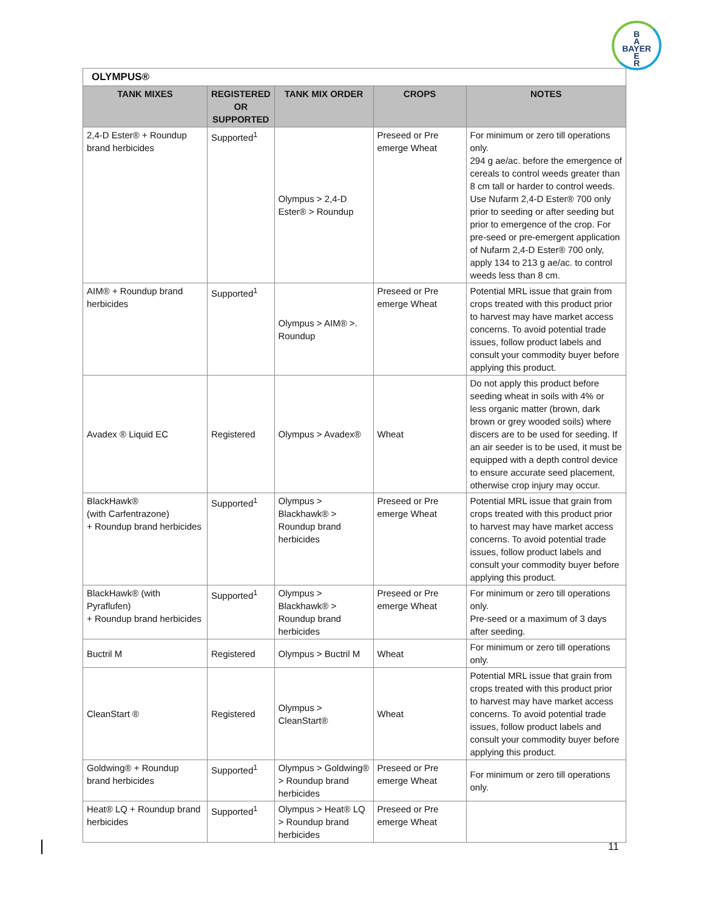B
A
BAYER
E
R
OLYMPUS®
| TANK MIXES | REGISTERED OR SUPPORTED | TANK MIX ORDER | CROPS | NOTES |
| --- | --- | --- | --- | --- |
| 2,4-D Ester® + Roundup brand herbicides | Supported<sup>1</sup> | Olympus > 2,4-D Ester® > Roundup | Preseed or Pre emerge Wheat | For minimum or zero till operations only. 294 g ae/ac. before the emergence of cereals to control weeds greater than 8 cm tall or harder to control weeds. Use Nufarm 2,4-D Ester® 700 only prior to seeding or after seeding but prior to emergence of the crop. For pre-seed or pre-emergent application of Nufarm 2,4-D Ester® 700 only, apply 134 to 213 g ae/ac. to control weeds less than 8 cm. |
| AIM® + Roundup brand herbicides | Supported<sup>1</sup> | Olympus > AIM® >. Roundup | Preseed or Pre emerge Wheat | Potential MRL issue that grain from crops treated with this product prior to harvest may have market access concerns. To avoid potential trade issues, follow product labels and consult your commodity buyer before applying this product. |
| Avadex ® Liquid EC | Registered | Olympus > Avadex® | Wheat | Do not apply this product before seeding wheat in soils with 4% or less organic matter (brown, dark brown or grey wooded soils) where discers are to be used for seeding. If an air seeder is to be used, it must be equipped with a depth control device to ensure accurate seed placement, otherwise crop injury may occur. |
| BlackHawk® (with Carfentrazone) + Roundup brand herbicides | Supported<sup>1</sup> | Olympus > Blackhawk® > Roundup brand herbicides | Preseed or Pre emerge Wheat | Potential MRL issue that grain from crops treated with this product prior to harvest may have market access concerns. To avoid potential trade issues, follow product labels and consult your commodity buyer before applying this product. |
| BlackHawk® (with Pyraflufen) + Roundup brand herbicides | Supported<sup>1</sup> | Olympus > Blackhawk® > Roundup brand herbicides | Preseed or Pre emerge Wheat | For minimum or zero till operations only. Pre-seed or a maximum of 3 days after seeding. |
| Buctril M | Registered | Olympus > Buctril M | Wheat | For minimum or zero till operations only. |
| CleanStart ® | Registered | Olympus > CleanStart® | Wheat | Potential MRL issue that grain from crops treated with this product prior to harvest may have market access concerns. To avoid potential trade issues, follow product labels and consult your commodity buyer before applying this product. |
| Goldwing® + Roundup brand herbicides | Supported<sup>1</sup> | Olympus > Goldwing® > Roundup brand herbicides | Preseed or Pre emerge Wheat | For minimum or zero till operations only. |
| Heat® LQ + Roundup brand herbicides | Supported<sup>1</sup> | Olympus > Heat® LQ > Roundup brand herbicides | Preseed or Pre emerge Wheat | |
11